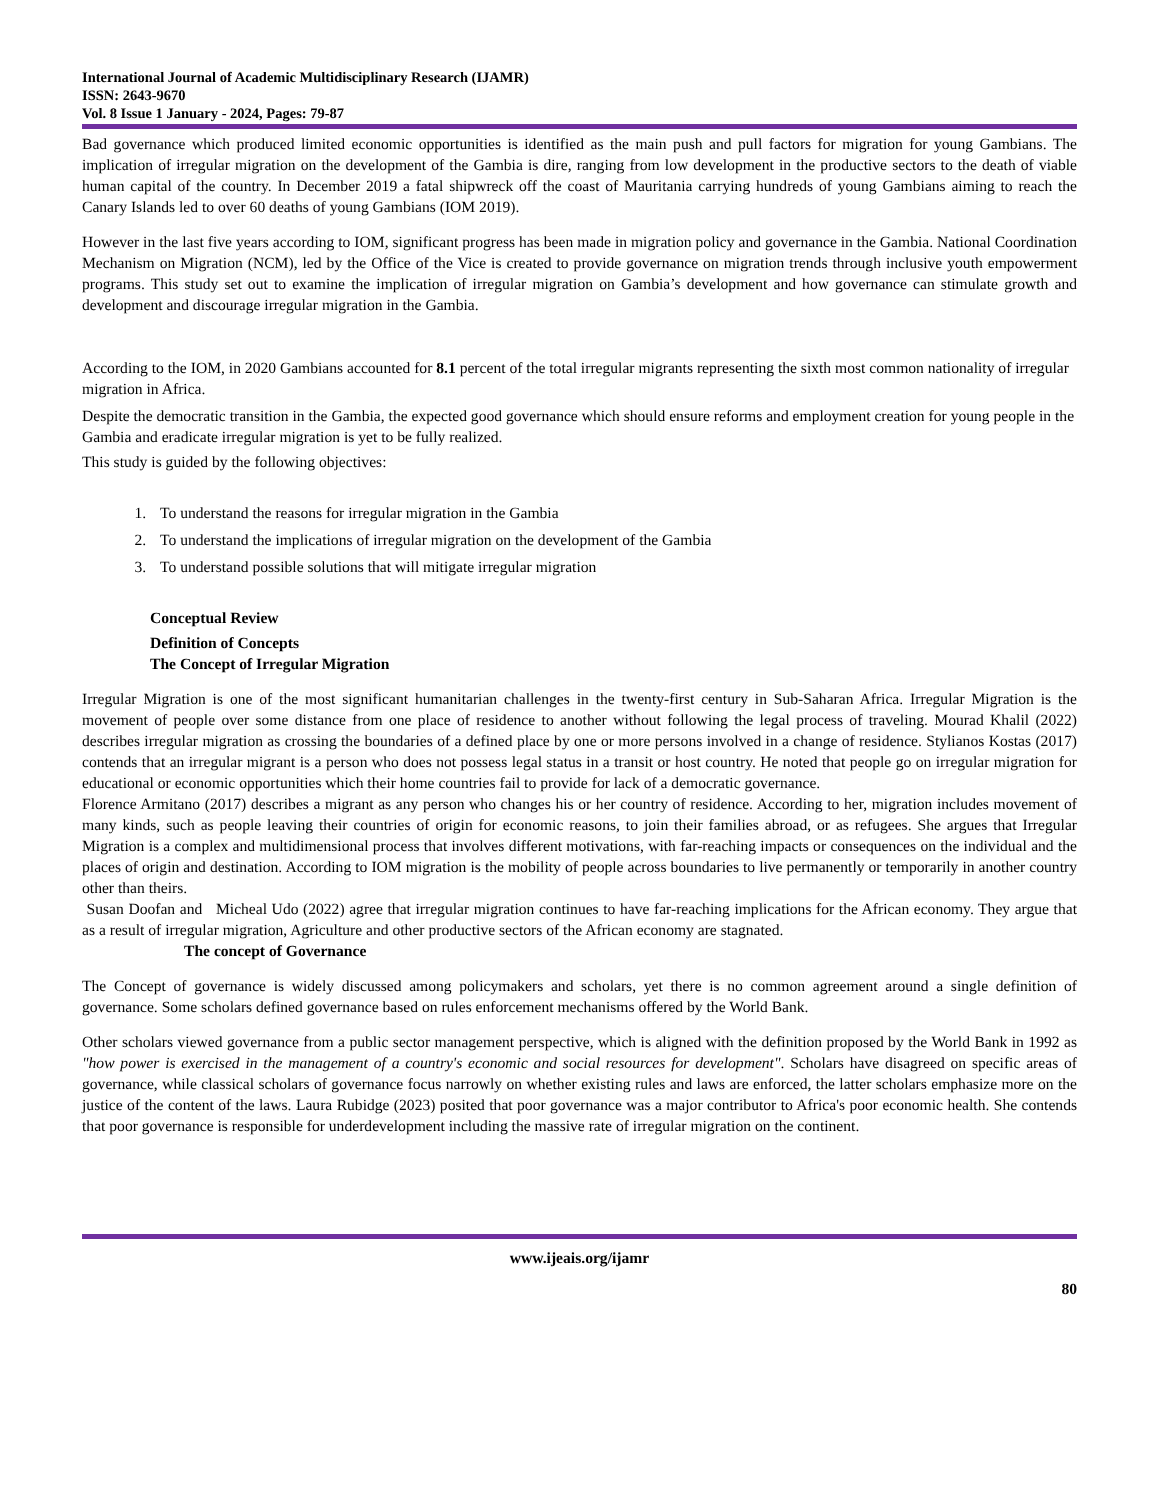International Journal of Academic Multidisciplinary Research (IJAMR)
ISSN: 2643-9670
Vol. 8 Issue 1 January - 2024, Pages: 79-87
Bad governance which produced limited economic opportunities is identified as the main push and pull factors for migration for young Gambians. The implication of irregular migration on the development of the Gambia is dire, ranging from low development in the productive sectors to the death of viable human capital of the country. In December 2019 a fatal shipwreck off the coast of Mauritania carrying hundreds of young Gambians aiming to reach the Canary Islands led to over 60 deaths of young Gambians (IOM 2019).
However in the last five years according to IOM, significant progress has been made in migration policy and governance in the Gambia. National Coordination Mechanism on Migration (NCM), led by the Office of the Vice is created to provide governance on migration trends through inclusive youth empowerment programs. This study set out to examine the implication of irregular migration on Gambia’s development and how governance can stimulate growth and development and discourage irregular migration in the Gambia.
According to the IOM, in 2020 Gambians accounted for 8.1 percent of the total irregular migrants representing the sixth most common nationality of irregular migration in Africa.
Despite the democratic transition in the Gambia, the expected good governance which should ensure reforms and employment creation for young people in the Gambia and eradicate irregular migration is yet to be fully realized.
This study is guided by the following objectives:
1. To understand the reasons for irregular migration in the Gambia
2. To understand the implications of irregular migration on the development of the Gambia
3. To understand possible solutions that will mitigate irregular migration
Conceptual Review
Definition of Concepts
The Concept of Irregular Migration
Irregular Migration is one of the most significant humanitarian challenges in the twenty-first century in Sub-Saharan Africa. Irregular Migration is the movement of people over some distance from one place of residence to another without following the legal process of traveling. Mourad Khalil (2022) describes irregular migration as crossing the boundaries of a defined place by one or more persons involved in a change of residence. Stylianos Kostas (2017) contends that an irregular migrant is a person who does not possess legal status in a transit or host country. He noted that people go on irregular migration for educational or economic opportunities which their home countries fail to provide for lack of a democratic governance.
Florence Armitano (2017) describes a migrant as any person who changes his or her country of residence. According to her, migration includes movement of many kinds, such as people leaving their countries of origin for economic reasons, to join their families abroad, or as refugees. She argues that Irregular Migration is a complex and multidimensional process that involves different motivations, with far-reaching impacts or consequences on the individual and the places of origin and destination. According to IOM migration is the mobility of people across boundaries to live permanently or temporarily in another country other than theirs.
Susan Doofan and Micheal Udo (2022) agree that irregular migration continues to have far-reaching implications for the African economy. They argue that as a result of irregular migration, Agriculture and other productive sectors of the African economy are stagnated.
The concept of Governance
The Concept of governance is widely discussed among policymakers and scholars, yet there is no common agreement around a single definition of governance. Some scholars defined governance based on rules enforcement mechanisms offered by the World Bank.
Other scholars viewed governance from a public sector management perspective, which is aligned with the definition proposed by the World Bank in 1992 as "how power is exercised in the management of a country's economic and social resources for development". Scholars have disagreed on specific areas of governance, while classical scholars of governance focus narrowly on whether existing rules and laws are enforced, the latter scholars emphasize more on the justice of the content of the laws. Laura Rubidge (2023) posited that poor governance was a major contributor to Africa's poor economic health. She contends that poor governance is responsible for underdevelopment including the massive rate of irregular migration on the continent.
www.ijeais.org/ijamr
80